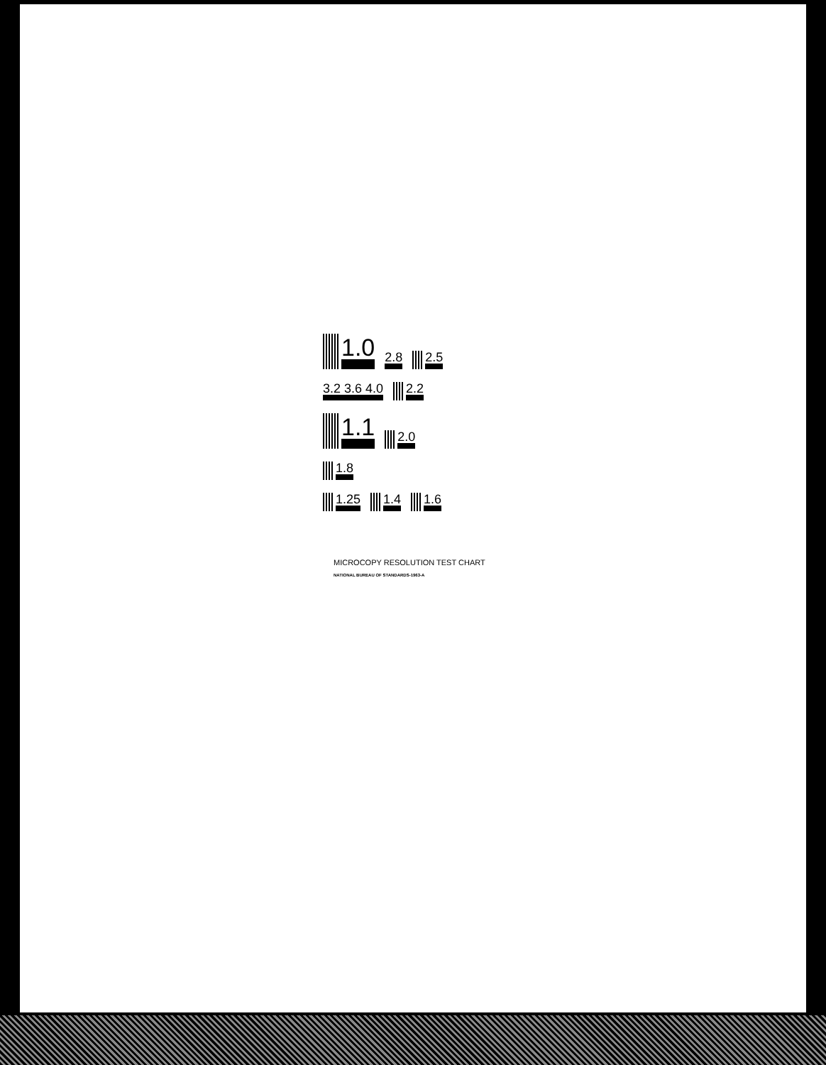1.0
2.8
2.5
3.2 3.6 4.0
2.2
1.1
2.0
1.8
1.25
1.4
1.6
MICROCOPY RESOLUTION TEST CHART
NATIONAL BUREAU OF STANDARDS-1963-A